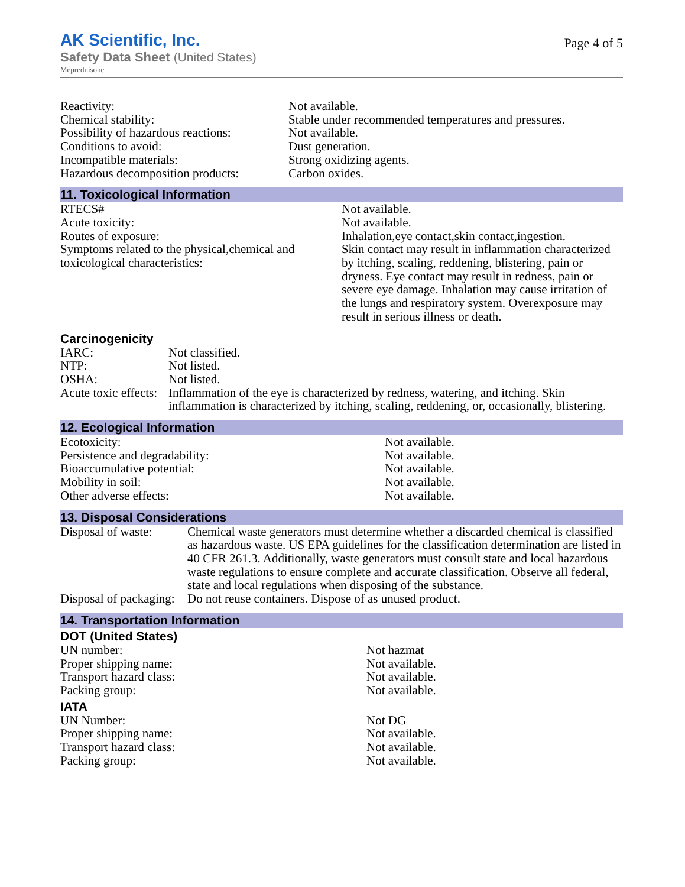Page 4 of 5
AK Scientific, Inc.
Safety Data Sheet (United States)
Meprednisone
| Reactivity: | Not available. |
| Chemical stability: | Stable under recommended temperatures and pressures. |
| Possibility of hazardous reactions: | Not available. |
| Conditions to avoid: | Dust generation. |
| Incompatible materials: | Strong oxidizing agents. |
| Hazardous decomposition products: | Carbon oxides. |
11. Toxicological Information
| RTECS# | Not available. |
| Acute toxicity: | Not available. |
| Routes of exposure: | Inhalation,eye contact,skin contact,ingestion. |
| Symptoms related to the physical,chemical and toxicological characteristics: | Skin contact may result in inflammation characterized by itching, scaling, reddening, blistering, pain or dryness. Eye contact may result in redness, pain or severe eye damage. Inhalation may cause irritation of the lungs and respiratory system. Overexposure may result in serious illness or death. |
Carcinogenicity
| IARC: | Not classified. |
| NTP: | Not listed. |
| OSHA: | Not listed. |
| Acute toxic effects: | Inflammation of the eye is characterized by redness, watering, and itching. Skin inflammation is characterized by itching, scaling, reddening, or, occasionally, blistering. |
12. Ecological Information
| Ecotoxicity: | Not available. |
| Persistence and degradability: | Not available. |
| Bioaccumulative potential: | Not available. |
| Mobility in soil: | Not available. |
| Other adverse effects: | Not available. |
13. Disposal Considerations
| Disposal of waste: | Chemical waste generators must determine whether a discarded chemical is classified as hazardous waste. US EPA guidelines for the classification determination are listed in 40 CFR 261.3. Additionally, waste generators must consult state and local hazardous waste regulations to ensure complete and accurate classification. Observe all federal, state and local regulations when disposing of the substance. |
| Disposal of packaging: | Do not reuse containers. Dispose of as unused product. |
14. Transportation Information
DOT (United States)
| UN number: | Not hazmat |
| Proper shipping name: | Not available. |
| Transport hazard class: | Not available. |
| Packing group: | Not available. |
IATA
| UN Number: | Not DG |
| Proper shipping name: | Not available. |
| Transport hazard class: | Not available. |
| Packing group: | Not available. |